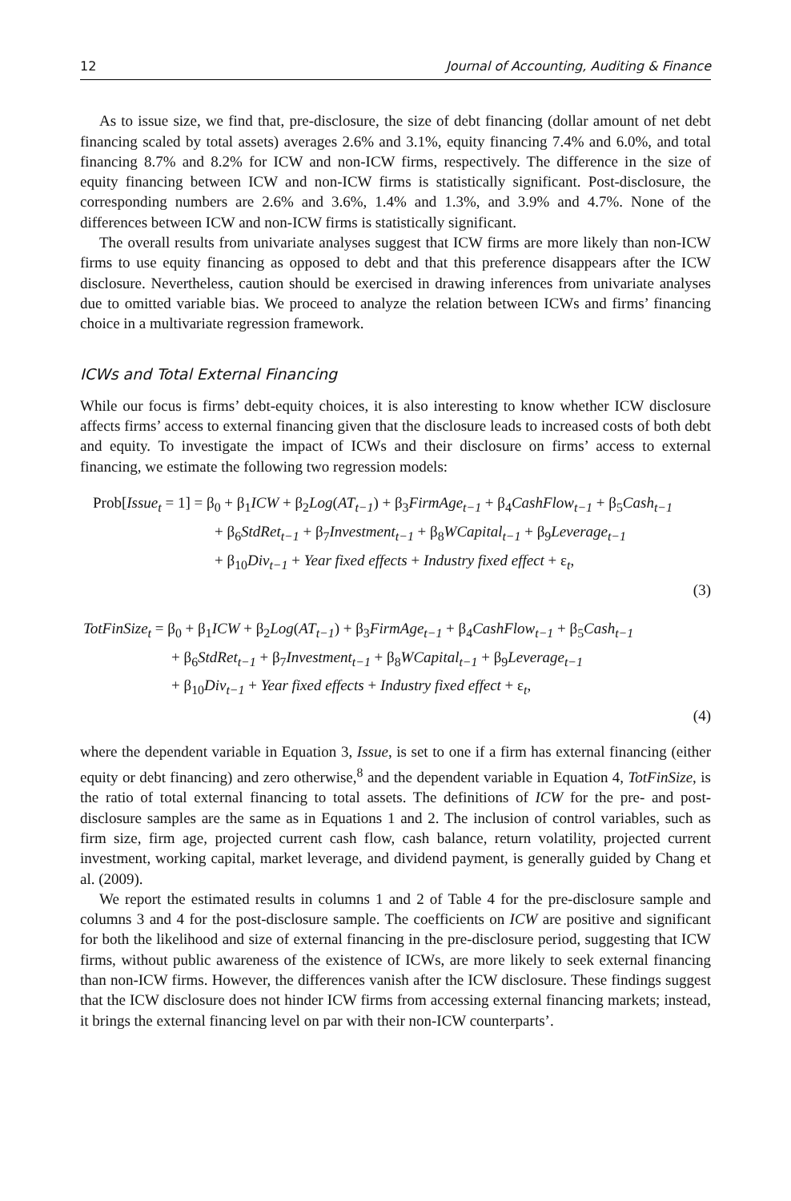12 Journal of Accounting, Auditing & Finance
As to issue size, we find that, pre-disclosure, the size of debt financing (dollar amount of net debt financing scaled by total assets) averages 2.6% and 3.1%, equity financing 7.4% and 6.0%, and total financing 8.7% and 8.2% for ICW and non-ICW firms, respectively. The difference in the size of equity financing between ICW and non-ICW firms is statistically significant. Post-disclosure, the corresponding numbers are 2.6% and 3.6%, 1.4% and 1.3%, and 3.9% and 4.7%. None of the differences between ICW and non-ICW firms is statistically significant.
The overall results from univariate analyses suggest that ICW firms are more likely than non-ICW firms to use equity financing as opposed to debt and that this preference disappears after the ICW disclosure. Nevertheless, caution should be exercised in drawing inferences from univariate analyses due to omitted variable bias. We proceed to analyze the relation between ICWs and firms’ financing choice in a multivariate regression framework.
ICWs and Total External Financing
While our focus is firms’ debt-equity choices, it is also interesting to know whether ICW disclosure affects firms’ access to external financing given that the disclosure leads to increased costs of both debt and equity. To investigate the impact of ICWs and their disclosure on firms’ access to external financing, we estimate the following two regression models:
Prob[Issue<sub>t</sub> = 1] = β<sub>0</sub> + β<sub>1</sub>ICW + β<sub>2</sub>Log(AT<sub>t−1</sub>) + β<sub>3</sub>FirmAge<sub>t−1</sub> + β<sub>4</sub>CashFlow<sub>t−1</sub> + β<sub>5</sub>Cash<sub>t−1</sub>
+ β<sub>6</sub>StdRet<sub>t−1</sub> + β<sub>7</sub>Investment<sub>t−1</sub> + β<sub>8</sub>WCapital<sub>t−1</sub> + β<sub>9</sub>Leverage<sub>t−1</sub>
+ β<sub>10</sub>Div<sub>t−1</sub> + Year fixed effects + Industry fixed effect + ε<sub>t</sub>,
(3)
TotFinSize<sub>t</sub> = β<sub>0</sub> + β<sub>1</sub>ICW + β<sub>2</sub>Log(AT<sub>t−1</sub>) + β<sub>3</sub>FirmAge<sub>t−1</sub> + β<sub>4</sub>CashFlow<sub>t−1</sub> + β<sub>5</sub>Cash<sub>t−1</sub>
+ β<sub>6</sub>StdRet<sub>t−1</sub> + β<sub>7</sub>Investment<sub>t−1</sub> + β<sub>8</sub>WCapital<sub>t−1</sub> + β<sub>9</sub>Leverage<sub>t−1</sub>
+ β<sub>10</sub>Div<sub>t−1</sub> + Year fixed effects + Industry fixed effect + ε<sub>t</sub>,
(4)
where the dependent variable in Equation 3, Issue, is set to one if a firm has external financing (either equity or debt financing) and zero otherwise,<sup>8</sup> and the dependent variable in Equation 4, TotFinSize, is the ratio of total external financing to total assets. The definitions of ICW for the pre- and post-disclosure samples are the same as in Equations 1 and 2. The inclusion of control variables, such as firm size, firm age, projected current cash flow, cash balance, return volatility, projected current investment, working capital, market leverage, and dividend payment, is generally guided by Chang et al. (2009).
We report the estimated results in columns 1 and 2 of Table 4 for the pre-disclosure sample and columns 3 and 4 for the post-disclosure sample. The coefficients on ICW are positive and significant for both the likelihood and size of external financing in the pre-disclosure period, suggesting that ICW firms, without public awareness of the existence of ICWs, are more likely to seek external financing than non-ICW firms. However, the differences vanish after the ICW disclosure. These findings suggest that the ICW disclosure does not hinder ICW firms from accessing external financing markets; instead, it brings the external financing level on par with their non-ICW counterparts’.